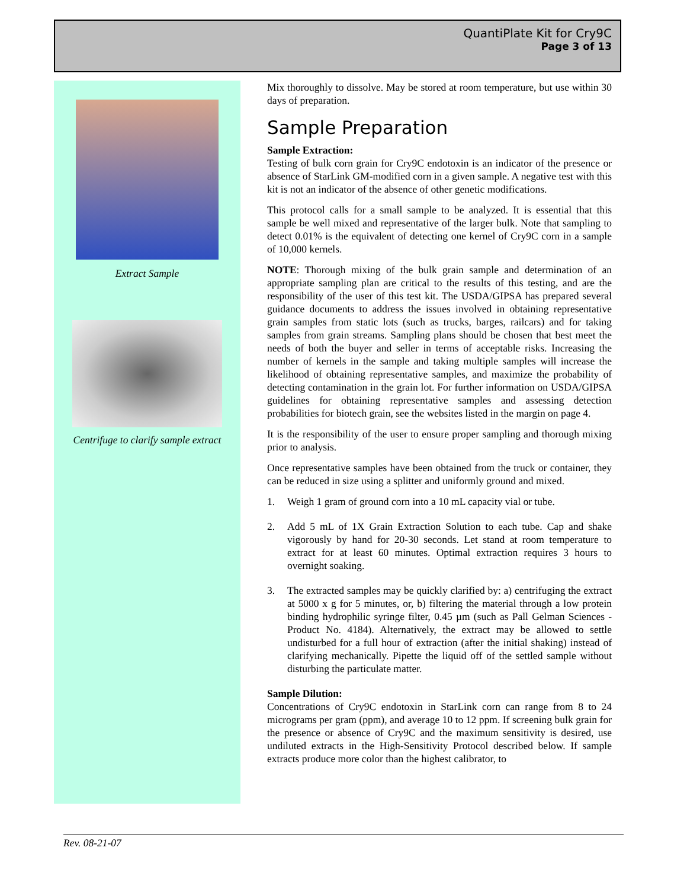QuantiPlate Kit for Cry9C
Page 3 of 13
Extract Sample
Centrifuge to clarify sample extract
Mix thoroughly to dissolve. May be stored at room temperature, but use within 30 days of preparation.
Sample Preparation
Sample Extraction:
Testing of bulk corn grain for Cry9C endotoxin is an indicator of the presence or absence of StarLink GM-modified corn in a given sample. A negative test with this kit is not an indicator of the absence of other genetic modifications.
This protocol calls for a small sample to be analyzed. It is essential that this sample be well mixed and representative of the larger bulk. Note that sampling to detect 0.01% is the equivalent of detecting one kernel of Cry9C corn in a sample of 10,000 kernels.
NOTE: Thorough mixing of the bulk grain sample and determination of an appropriate sampling plan are critical to the results of this testing, and are the responsibility of the user of this test kit. The USDA/GIPSA has prepared several guidance documents to address the issues involved in obtaining representative grain samples from static lots (such as trucks, barges, railcars) and for taking samples from grain streams. Sampling plans should be chosen that best meet the needs of both the buyer and seller in terms of acceptable risks. Increasing the number of kernels in the sample and taking multiple samples will increase the likelihood of obtaining representative samples, and maximize the probability of detecting contamination in the grain lot. For further information on USDA/GIPSA guidelines for obtaining representative samples and assessing detection probabilities for biotech grain, see the websites listed in the margin on page 4.
It is the responsibility of the user to ensure proper sampling and thorough mixing prior to analysis.
Once representative samples have been obtained from the truck or container, they can be reduced in size using a splitter and uniformly ground and mixed.
1. Weigh 1 gram of ground corn into a 10 mL capacity vial or tube.
2. Add 5 mL of 1X Grain Extraction Solution to each tube. Cap and shake vigorously by hand for 20-30 seconds. Let stand at room temperature to extract for at least 60 minutes. Optimal extraction requires 3 hours to overnight soaking.
3. The extracted samples may be quickly clarified by: a) centrifuging the extract at 5000 x g for 5 minutes, or, b) filtering the material through a low protein binding hydrophilic syringe filter, 0.45 µm (such as Pall Gelman Sciences - Product No. 4184). Alternatively, the extract may be allowed to settle undisturbed for a full hour of extraction (after the initial shaking) instead of clarifying mechanically. Pipette the liquid off of the settled sample without disturbing the particulate matter.
Sample Dilution:
Concentrations of Cry9C endotoxin in StarLink corn can range from 8 to 24 micrograms per gram (ppm), and average 10 to 12 ppm. If screening bulk grain for the presence or absence of Cry9C and the maximum sensitivity is desired, use undiluted extracts in the High-Sensitivity Protocol described below. If sample extracts produce more color than the highest calibrator, to
Rev. 08-21-07